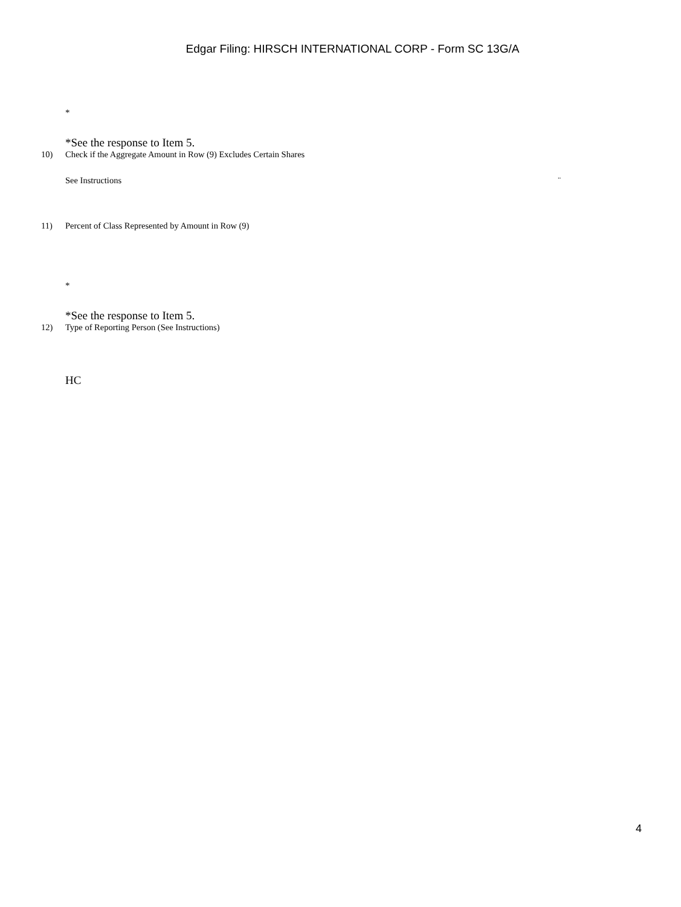Edgar Filing: HIRSCH INTERNATIONAL CORP - Form SC 13G/A
*
*See the response to Item 5.
10) Check if the Aggregate Amount in Row (9) Excludes Certain Shares
See Instructions ¨
11) Percent of Class Represented by Amount in Row (9)
*
*See the response to Item 5.
12) Type of Reporting Person (See Instructions)
HC
4